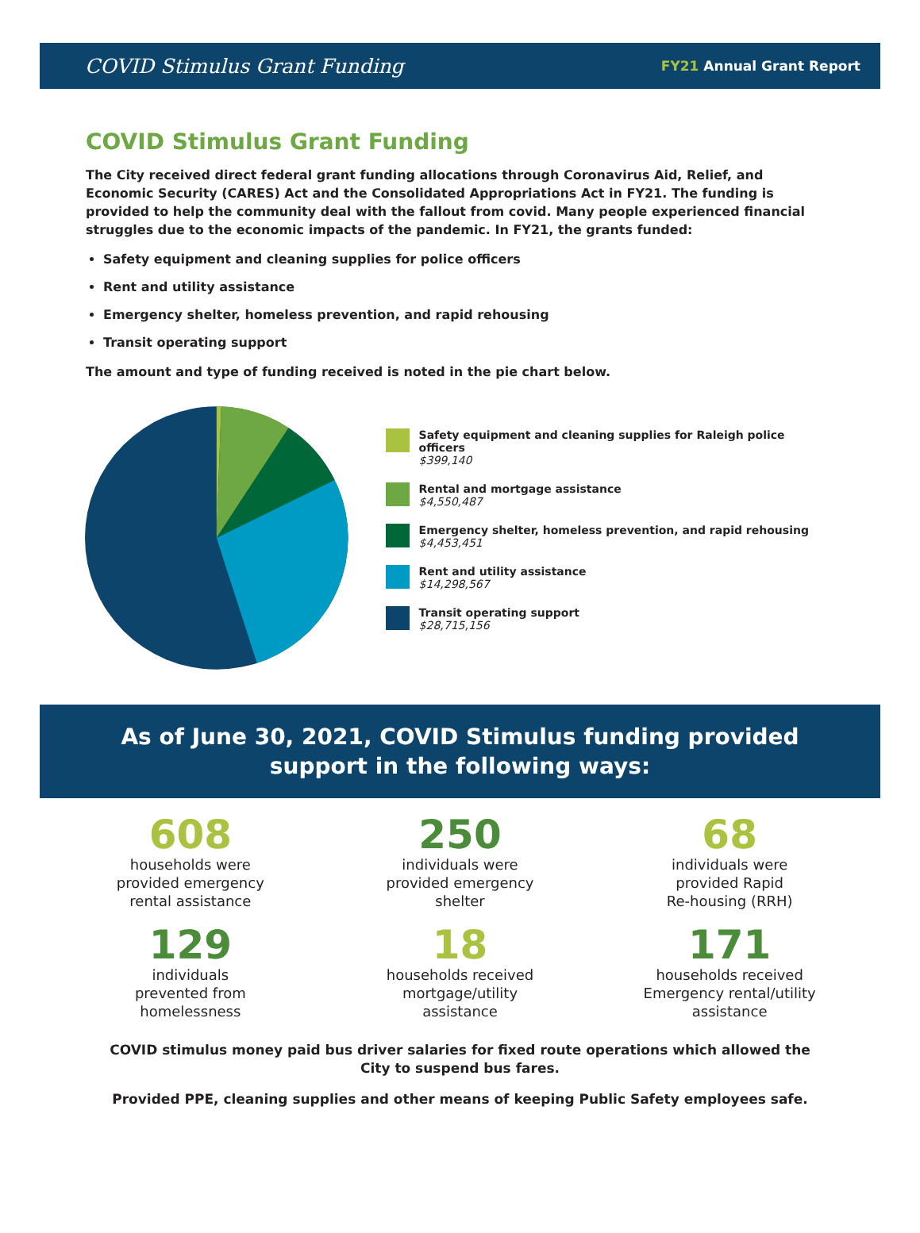COVID Stimulus Grant Funding
FY21 Annual Grant Report
COVID Stimulus Grant Funding
The City received direct federal grant funding allocations through Coronavirus Aid, Relief, and Economic Security (CARES) Act and the Consolidated Appropriations Act in FY21. The funding is provided to help the community deal with the fallout from covid. Many people experienced financial struggles due to the economic impacts of the pandemic. In FY21, the grants funded:
Safety equipment and cleaning supplies for police officers
Rent and utility assistance
Emergency shelter, homeless prevention, and rapid rehousing
Transit operating support
The amount and type of funding received is noted in the pie chart below.
Safety equipment and cleaning supplies for Raleigh police officers
$399,140
Rental and mortgage assistance
$4,550,487
Emergency shelter, homeless prevention, and rapid rehousing
$4,453,451
Rent and utility assistance
$14,298,567
Transit operating support
$28,715,156
As of June 30, 2021, COVID Stimulus funding provided support in the following ways:
608
households were
provided emergency
rental assistance
250
individuals were
provided emergency
shelter
68
individuals were
provided Rapid
Re-housing (RRH)
129
individuals
prevented from
homelessness
18
households received
mortgage/utility
assistance
171
households received
Emergency rental/utility
assistance
COVID stimulus money paid bus driver salaries for fixed route operations which allowed the City to suspend bus fares.
Provided PPE, cleaning supplies and other means of keeping Public Safety employees safe.